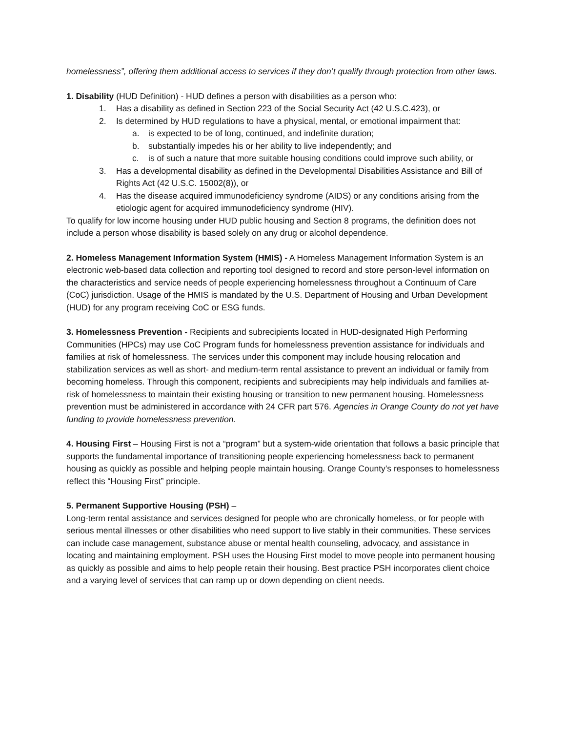homelessness”, offering them additional access to services if they don’t qualify through protection from other laws.
1. Disability (HUD Definition) - HUD defines a person with disabilities as a person who:
1. Has a disability as defined in Section 223 of the Social Security Act (42 U.S.C.423), or
2. Is determined by HUD regulations to have a physical, mental, or emotional impairment that:
a. is expected to be of long, continued, and indefinite duration;
b. substantially impedes his or her ability to live independently; and
c. is of such a nature that more suitable housing conditions could improve such ability, or
3. Has a developmental disability as defined in the Developmental Disabilities Assistance and Bill of Rights Act (42 U.S.C. 15002(8)), or
4. Has the disease acquired immunodeficiency syndrome (AIDS) or any conditions arising from the etiologic agent for acquired immunodeficiency syndrome (HIV).
To qualify for low income housing under HUD public housing and Section 8 programs, the definition does not include a person whose disability is based solely on any drug or alcohol dependence.
2. Homeless Management Information System (HMIS) - A Homeless Management Information System is an electronic web-based data collection and reporting tool designed to record and store person-level information on the characteristics and service needs of people experiencing homelessness throughout a Continuum of Care (CoC) jurisdiction. Usage of the HMIS is mandated by the U.S. Department of Housing and Urban Development (HUD) for any program receiving CoC or ESG funds.
3. Homelessness Prevention - Recipients and subrecipients located in HUD-designated High Performing Communities (HPCs) may use CoC Program funds for homelessness prevention assistance for individuals and families at risk of homelessness. The services under this component may include housing relocation and stabilization services as well as short- and medium-term rental assistance to prevent an individual or family from becoming homeless. Through this component, recipients and subrecipients may help individuals and families at-risk of homelessness to maintain their existing housing or transition to new permanent housing. Homelessness prevention must be administered in accordance with 24 CFR part 576. Agencies in Orange County do not yet have funding to provide homelessness prevention.
4. Housing First – Housing First is not a “program” but a system-wide orientation that follows a basic principle that supports the fundamental importance of transitioning people experiencing homelessness back to permanent housing as quickly as possible and helping people maintain housing. Orange County’s responses to homelessness reflect this “Housing First” principle.
5. Permanent Supportive Housing (PSH) –
Long-term rental assistance and services designed for people who are chronically homeless, or for people with serious mental illnesses or other disabilities who need support to live stably in their communities. These services can include case management, substance abuse or mental health counseling, advocacy, and assistance in locating and maintaining employment. PSH uses the Housing First model to move people into permanent housing as quickly as possible and aims to help people retain their housing. Best practice PSH incorporates client choice and a varying level of services that can ramp up or down depending on client needs.